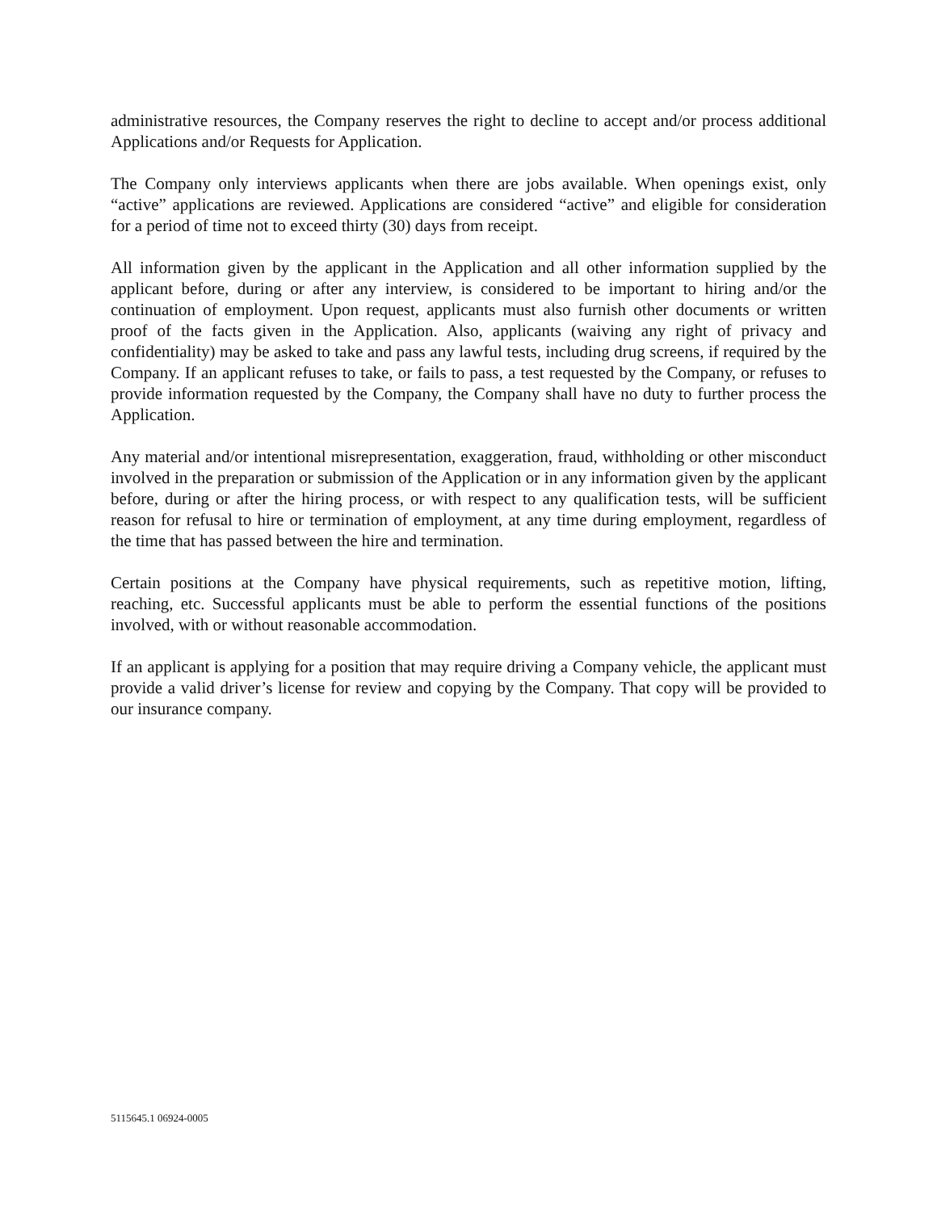administrative resources, the Company reserves the right to decline to accept and/or process additional Applications and/or Requests for Application.
The Company only interviews applicants when there are jobs available. When openings exist, only “active” applications are reviewed. Applications are considered “active” and eligible for consideration for a period of time not to exceed thirty (30) days from receipt.
All information given by the applicant in the Application and all other information supplied by the applicant before, during or after any interview, is considered to be important to hiring and/or the continuation of employment. Upon request, applicants must also furnish other documents or written proof of the facts given in the Application. Also, applicants (waiving any right of privacy and confidentiality) may be asked to take and pass any lawful tests, including drug screens, if required by the Company. If an applicant refuses to take, or fails to pass, a test requested by the Company, or refuses to provide information requested by the Company, the Company shall have no duty to further process the Application.
Any material and/or intentional misrepresentation, exaggeration, fraud, withholding or other misconduct involved in the preparation or submission of the Application or in any information given by the applicant before, during or after the hiring process, or with respect to any qualification tests, will be sufficient reason for refusal to hire or termination of employment, at any time during employment, regardless of the time that has passed between the hire and termination.
Certain positions at the Company have physical requirements, such as repetitive motion, lifting, reaching, etc. Successful applicants must be able to perform the essential functions of the positions involved, with or without reasonable accommodation.
If an applicant is applying for a position that may require driving a Company vehicle, the applicant must provide a valid driver’s license for review and copying by the Company. That copy will be provided to our insurance company.
5115645.1 06924-0005